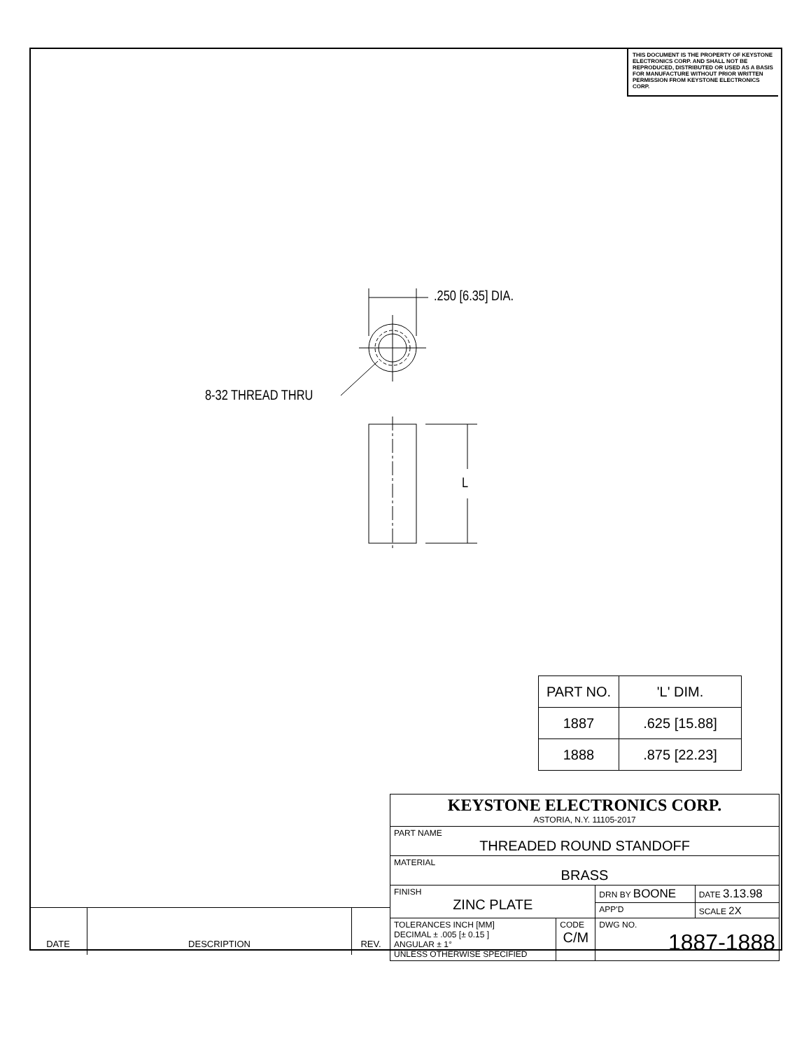THIS DOCUMENT IS THE PROPERTY OF KEYSTONE ELECTRONICS CORP. AND SHALL NOT BE REPRODUCED, DISTRIBUTED OR USED AS A BASIS FOR MANUFACTURE WITHOUT PRIOR WRITTEN PERMISSION FROM KEYSTONE ELECTRONICS CORP.
.250 [6.35] DIA.
8-32 THREAD THRU
L
| PART NO. | 'L' DIM. |
| --- | --- |
| 1887 | .625 [15.88] |
| 1888 | .875 [22.23] |
| KEYSTONE ELECTRONICS CORP. ASTORIA, N.Y. 11105-2017 | | | |
| PART NAME THREADED ROUND STANDOFF | | | |
| MATERIAL BRASS | | | |
| FINISH ZINC PLATE | | DRN BY BOONE | DATE 3.13.98 |
| | | APP'D | SCALE 2X |
| TOLERANCES INCH [MM] DECIMAL ± .005 [± 0.15 ] ANGULAR ± 1° UNLESS OTHERWISE SPECIFIED | CODE C/M | DWG NO. 1887-1888 | |
| DATE | DESCRIPTION | REV. |